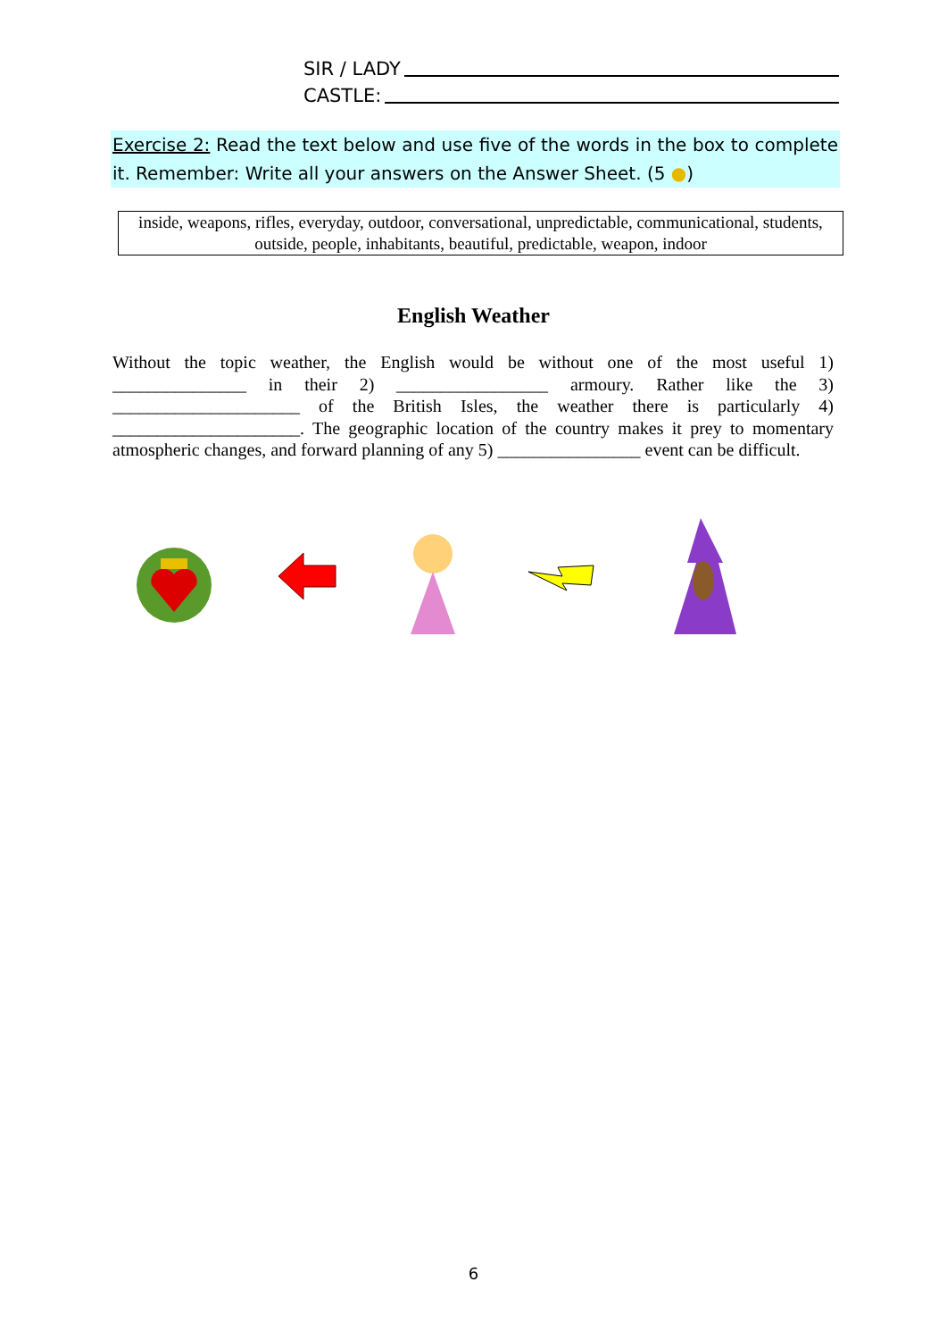SIR / LADY
CASTLE:
Exercise 2: Read the text below and use five of the words in the box to complete it. Remember: Write all your answers on the Answer Sheet. (5 ●)
inside, weapons, rifles, everyday, outdoor, conversational, unpredictable, communicational, students, outside, people, inhabitants, beautiful, predictable, weapon, indoor
English Weather
Without the topic weather, the English would be without one of the most useful 1) _______________ in their 2) _________________ armoury. Rather like the 3) _____________________ of the British Isles, the weather there is particularly 4) _____________________. The geographic location of the country makes it prey to momentary atmospheric changes, and forward planning of any 5) ________________ event can be difficult.
6